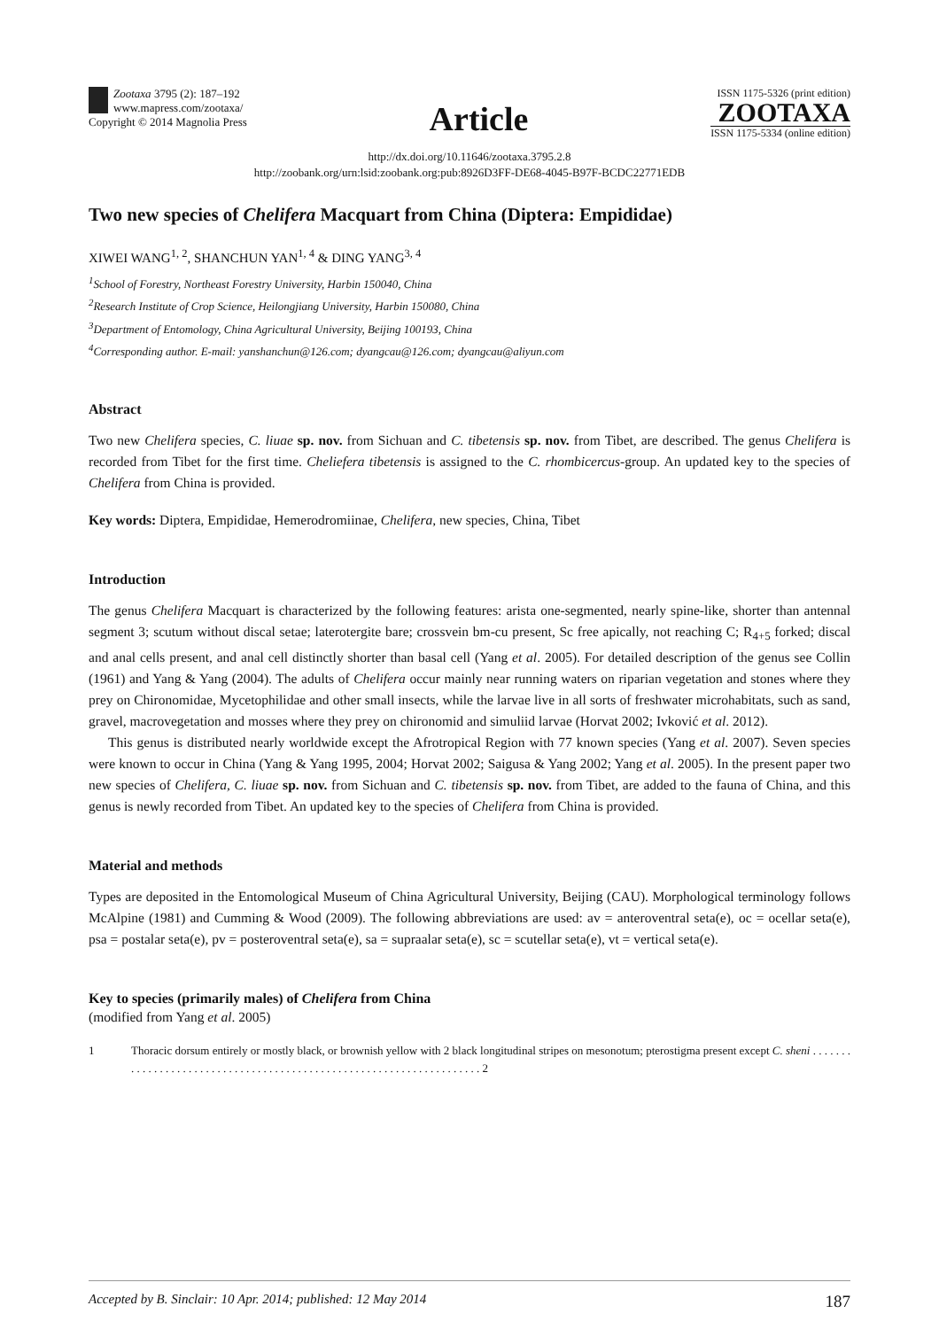Zootaxa 3795 (2): 187–192
www.mapress.com/zootaxa/
Copyright © 2014 Magnolia Press
Article
ISSN 1175-5326 (print edition)
ZOOTAXA
ISSN 1175-5334 (online edition)
http://dx.doi.org/10.11646/zootaxa.3795.2.8
http://zoobank.org/urn:lsid:zoobank.org:pub:8926D3FF-DE68-4045-B97F-BCDC22771EDB
Two new species of Chelifera Macquart from China (Diptera: Empididae)
XIWEI WANG<sup>1, 2</sup>, SHANCHUN YAN<sup>1, 4</sup> & DING YANG<sup>3, 4</sup>
<sup>1</sup> School of Forestry, Northeast Forestry University, Harbin 150040, China
<sup>2</sup> Research Institute of Crop Science, Heilongjiang University, Harbin 150080, China
<sup>3</sup> Department of Entomology, China Agricultural University, Beijing 100193, China
<sup>4</sup> Corresponding author. E-mail: yanshanchun@126.com; dyangcau@126.com; dyangcau@aliyun.com
Abstract
Two new Chelifera species, C. liuae sp. nov. from Sichuan and C. tibetensis sp. nov. from Tibet, are described. The genus Chelifera is recorded from Tibet for the first time. Cheliefera tibetensis is assigned to the C. rhombicercus-group. An updated key to the species of Chelifera from China is provided.
Key words: Diptera, Empididae, Hemerodromiinae, Chelifera, new species, China, Tibet
Introduction
The genus Chelifera Macquart is characterized by the following features: arista one-segmented, nearly spine-like, shorter than antennal segment 3; scutum without discal setae; laterotergite bare; crossvein bm-cu present, Sc free apically, not reaching C; R<sub>4+5</sub> forked; discal and anal cells present, and anal cell distinctly shorter than basal cell (Yang et al. 2005). For detailed description of the genus see Collin (1961) and Yang & Yang (2004). The adults of Chelifera occur mainly near running waters on riparian vegetation and stones where they prey on Chironomidae, Mycetophilidae and other small insects, while the larvae live in all sorts of freshwater microhabitats, such as sand, gravel, macrovegetation and mosses where they prey on chironomid and simuliid larvae (Horvat 2002; Ivković et al. 2012).
This genus is distributed nearly worldwide except the Afrotropical Region with 77 known species (Yang et al. 2007). Seven species were known to occur in China (Yang & Yang 1995, 2004; Horvat 2002; Saigusa & Yang 2002; Yang et al. 2005). In the present paper two new species of Chelifera, C. liuae sp. nov. from Sichuan and C. tibetensis sp. nov. from Tibet, are added to the fauna of China, and this genus is newly recorded from Tibet. An updated key to the species of Chelifera from China is provided.
Material and methods
Types are deposited in the Entomological Museum of China Agricultural University, Beijing (CAU). Morphological terminology follows McAlpine (1981) and Cumming & Wood (2009). The following abbreviations are used: av = anteroventral seta(e), oc = ocellar seta(e), psa = postalar seta(e), pv = posteroventral seta(e), sa = supraalar seta(e), sc = scutellar seta(e), vt = vertical seta(e).
Key to species (primarily males) of Chelifera from China
(modified from Yang et al. 2005)
1 Thoracic dorsum entirely or mostly black, or brownish yellow with 2 black longitudinal stripes on mesonotum; pterostigma present except C. sheni . . . . . . . . . . . . . . . . . . . . . . . . . . . . . . . . . . . . . . . . . . . . . . . . . . . . . . . . . . . . . . . . . . . . 2
Accepted by B. Sinclair: 10 Apr. 2014; published: 12 May 2014 187